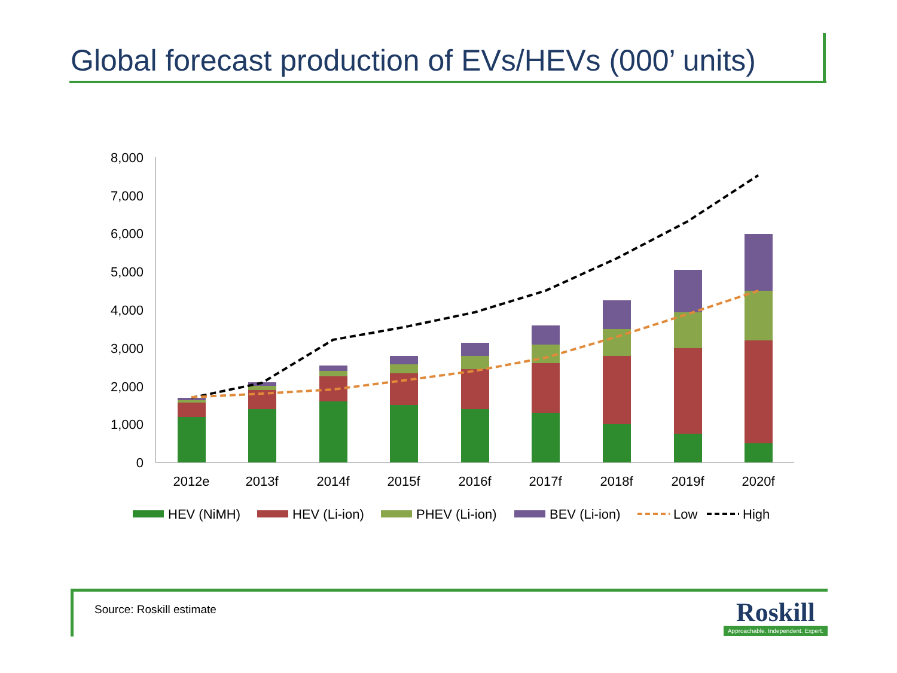Global forecast production of EVs/HEVs (000’ units)
8,000
7,000
6,000
5,000
4,000
3,000
2,000
1,000
0
2012e
2013f
2014f
2015f
2016f
2017f
2018f
2019f
2020f
HEV (NiMH)
HEV (Li-ion)
PHEV (Li-ion)
BEV (Li-ion)
Low
High
Source: Roskill estimate
Roskill
Approachable. Independent. Expert.